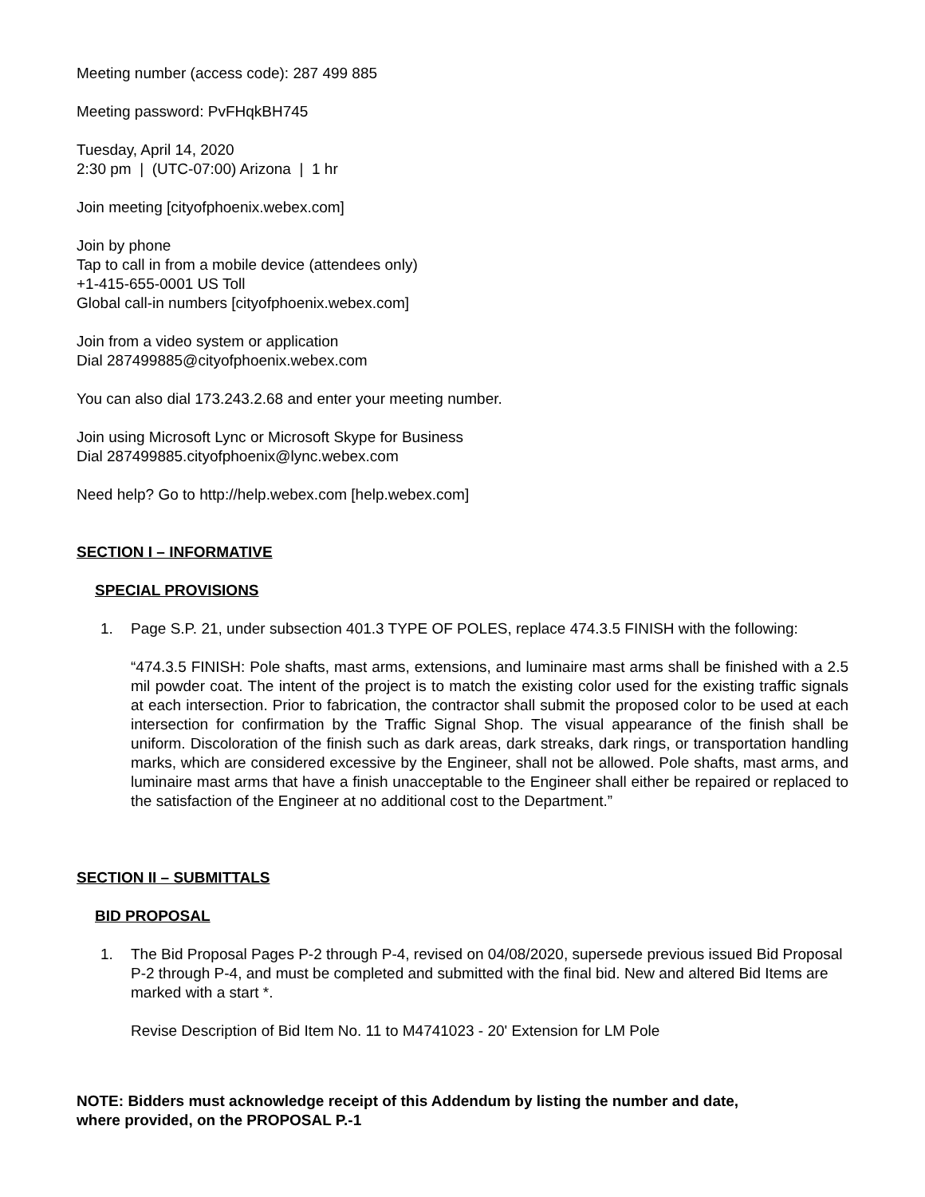Meeting number (access code): 287 499 885
Meeting password: PvFHqkBH745
Tuesday, April 14, 2020
2:30 pm | (UTC-07:00) Arizona | 1 hr
Join meeting [cityofphoenix.webex.com]
Join by phone
Tap to call in from a mobile device (attendees only)
+1-415-655-0001 US Toll
Global call-in numbers [cityofphoenix.webex.com]
Join from a video system or application
Dial 287499885@cityofphoenix.webex.com
You can also dial 173.243.2.68 and enter your meeting number.
Join using Microsoft Lync or Microsoft Skype for Business
Dial 287499885.cityofphoenix@lync.webex.com
Need help? Go to http://help.webex.com [help.webex.com]
SECTION I – INFORMATIVE
SPECIAL PROVISIONS
1. Page S.P. 21, under subsection 401.3 TYPE OF POLES, replace 474.3.5 FINISH with the following:
“474.3.5 FINISH: Pole shafts, mast arms, extensions, and luminaire mast arms shall be finished with a 2.5 mil powder coat. The intent of the project is to match the existing color used for the existing traffic signals at each intersection. Prior to fabrication, the contractor shall submit the proposed color to be used at each intersection for confirmation by the Traffic Signal Shop. The visual appearance of the finish shall be uniform. Discoloration of the finish such as dark areas, dark streaks, dark rings, or transportation handling marks, which are considered excessive by the Engineer, shall not be allowed. Pole shafts, mast arms, and luminaire mast arms that have a finish unacceptable to the Engineer shall either be repaired or replaced to the satisfaction of the Engineer at no additional cost to the Department.”
SECTION II – SUBMITTALS
BID PROPOSAL
1. The Bid Proposal Pages P-2 through P-4, revised on 04/08/2020, supersede previous issued Bid Proposal P-2 through P-4, and must be completed and submitted with the final bid. New and altered Bid Items are marked with a start *.
Revise Description of Bid Item No. 11 to M4741023 - 20' Extension for LM Pole
NOTE: Bidders must acknowledge receipt of this Addendum by listing the number and date,
where provided, on the PROPOSAL P.-1